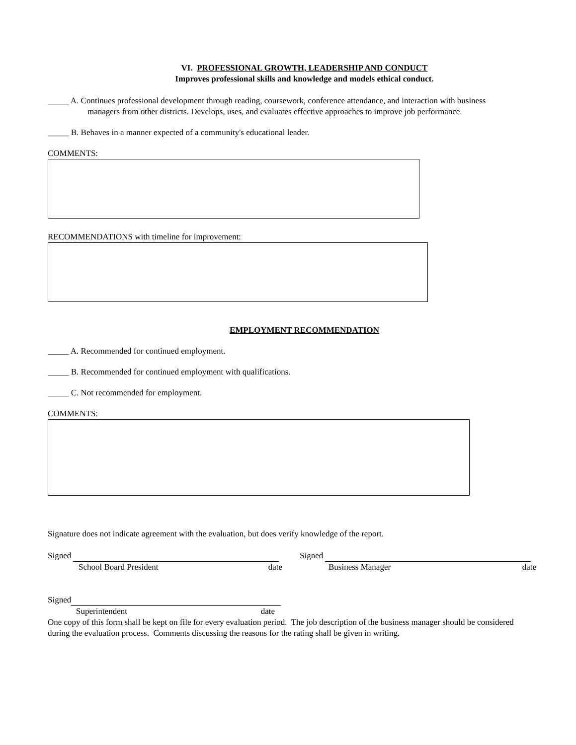VI. PROFESSIONAL GROWTH, LEADERSHIP AND CONDUCT
Improves professional skills and knowledge and models ethical conduct.
_____ A. Continues professional development through reading, coursework, conference attendance, and interaction with business
managers from other districts. Develops, uses, and evaluates effective approaches to improve job performance.
_____ B. Behaves in a manner expected of a community's educational leader.
COMMENTS:
RECOMMENDATIONS with timeline for improvement:
EMPLOYMENT RECOMMENDATION
_____ A. Recommended for continued employment.
_____ B. Recommended for continued employment with qualifications.
_____ C. Not recommended for employment.
COMMENTS:
Signature does not indicate agreement with the evaluation, but does verify knowledge of the report.
Signed
School Board President date
Signed
Business Manager date
Signed
Superintendent date
One copy of this form shall be kept on file for every evaluation period. The job description of the business manager should be considered during the evaluation process. Comments discussing the reasons for the rating shall be given in writing.